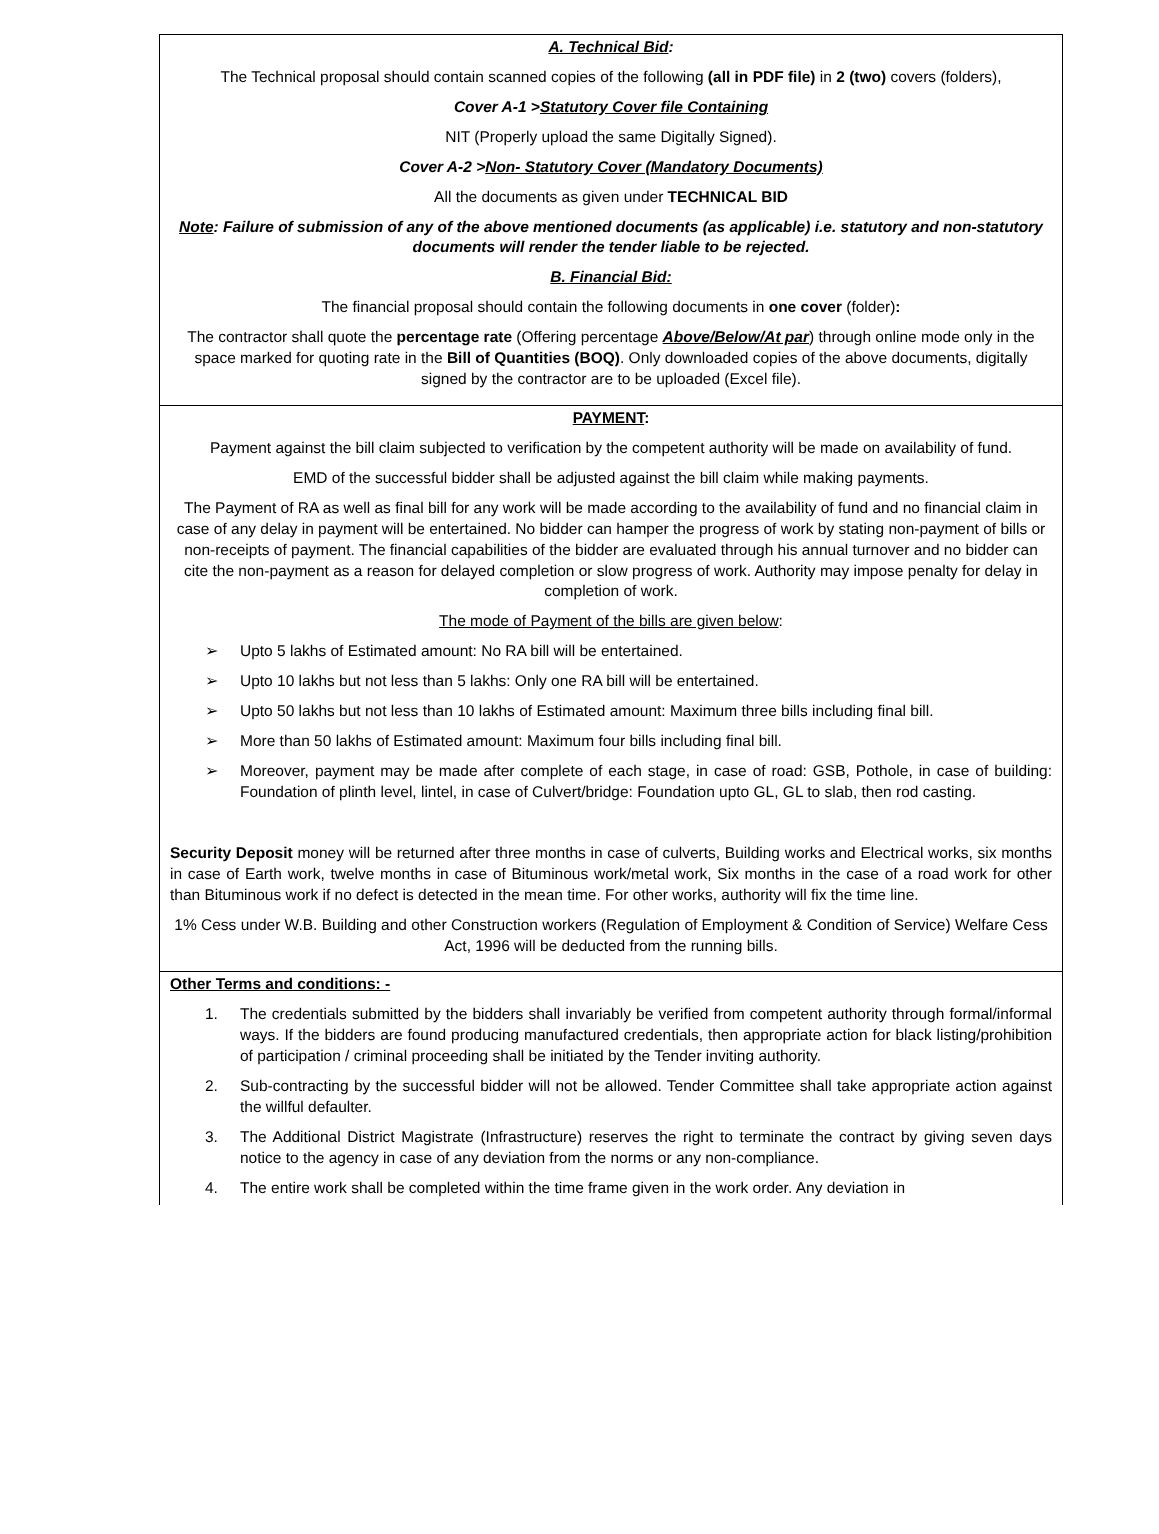A. Technical Bid:
The Technical proposal should contain scanned copies of the following (all in PDF file) in 2 (two) covers (folders),
Cover A-1 >Statutory Cover file Containing
NIT (Properly upload the same Digitally Signed).
Cover A-2 >Non- Statutory Cover (Mandatory Documents)
All the documents as given under TECHNICAL BID
Note: Failure of submission of any of the above mentioned documents (as applicable) i.e. statutory and non-statutory documents will render the tender liable to be rejected.
B. Financial Bid:
The financial proposal should contain the following documents in one cover (folder):
The contractor shall quote the percentage rate (Offering percentage Above/Below/At par) through online mode only in the space marked for quoting rate in the Bill of Quantities (BOQ). Only downloaded copies of the above documents, digitally signed by the contractor are to be uploaded (Excel file).
PAYMENT:
Payment against the bill claim subjected to verification by the competent authority will be made on availability of fund.
EMD of the successful bidder shall be adjusted against the bill claim while making payments.
The Payment of RA as well as final bill for any work will be made according to the availability of fund and no financial claim in case of any delay in payment will be entertained. No bidder can hamper the progress of work by stating non-payment of bills or non-receipts of payment. The financial capabilities of the bidder are evaluated through his annual turnover and no bidder can cite the non-payment as a reason for delayed completion or slow progress of work. Authority may impose penalty for delay in completion of work.
The mode of Payment of the bills are given below:
➢ Upto 5 lakhs of Estimated amount: No RA bill will be entertained.
➢ Upto 10 lakhs but not less than 5 lakhs: Only one RA bill will be entertained.
➢ Upto 50 lakhs but not less than 10 lakhs of Estimated amount: Maximum three bills including final bill.
➢ More than 50 lakhs of Estimated amount: Maximum four bills including final bill.
➢ Moreover, payment may be made after complete of each stage, in case of road: GSB, Pothole, in case of building: Foundation of plinth level, lintel, in case of Culvert/bridge: Foundation upto GL, GL to slab, then rod casting.
Security Deposit money will be returned after three months in case of culverts, Building works and Electrical works, six months in case of Earth work, twelve months in case of Bituminous work/metal work, Six months in the case of a road work for other than Bituminous work if no defect is detected in the mean time. For other works, authority will fix the time line.
1% Cess under W.B. Building and other Construction workers (Regulation of Employment & Condition of Service) Welfare Cess Act, 1996 will be deducted from the running bills.
Other Terms and conditions: -
1. The credentials submitted by the bidders shall invariably be verified from competent authority through formal/informal ways. If the bidders are found producing manufactured credentials, then appropriate action for black listing/prohibition of participation / criminal proceeding shall be initiated by the Tender inviting authority.
2. Sub-contracting by the successful bidder will not be allowed. Tender Committee shall take appropriate action against the willful defaulter.
3. The Additional District Magistrate (Infrastructure) reserves the right to terminate the contract by giving seven days notice to the agency in case of any deviation from the norms or any non-compliance.
4. The entire work shall be completed within the time frame given in the work order. Any deviation in